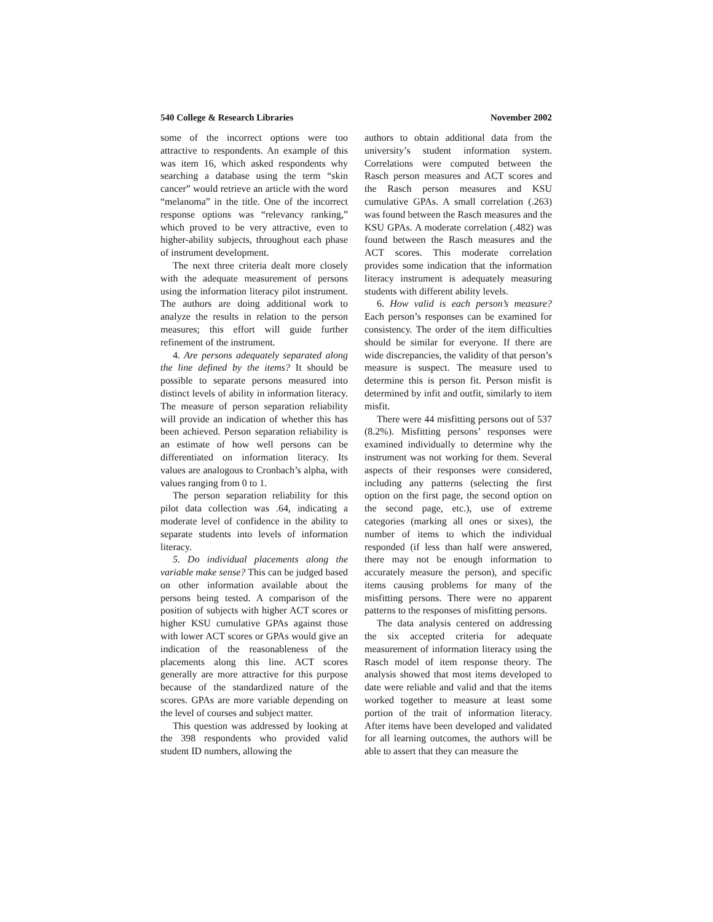540 College & Research Libraries November 2002
some of the incorrect options were too attractive to respondents. An example of this was item 16, which asked respondents why searching a database using the term “skin cancer” would retrieve an article with the word “melanoma” in the title. One of the incorrect response options was “relevancy ranking,” which proved to be very attractive, even to higher-ability subjects, throughout each phase of instrument development.
The next three criteria dealt more closely with the adequate measurement of persons using the information literacy pilot instrument. The authors are doing additional work to analyze the results in relation to the person measures; this effort will guide further refinement of the instrument.
4. Are persons adequately separated along the line defined by the items? It should be possible to separate persons measured into distinct levels of ability in information literacy. The measure of person separation reliability will provide an indication of whether this has been achieved. Person separation reliability is an estimate of how well persons can be differentiated on information literacy. Its values are analogous to Cronbach’s alpha, with values ranging from 0 to 1.
The person separation reliability for this pilot data collection was .64, indicating a moderate level of confidence in the ability to separate students into levels of information literacy.
5. Do individual placements along the variable make sense? This can be judged based on other information available about the persons being tested. A comparison of the position of subjects with higher ACT scores or higher KSU cumulative GPAs against those with lower ACT scores or GPAs would give an indication of the reasonableness of the placements along this line. ACT scores generally are more attractive for this purpose because of the standardized nature of the scores. GPAs are more variable depending on the level of courses and subject matter.
This question was addressed by looking at the 398 respondents who provided valid student ID numbers, allowing the
authors to obtain additional data from the university’s student information system. Correlations were computed between the Rasch person measures and ACT scores and the Rasch person measures and KSU cumulative GPAs. A small correlation (.263) was found between the Rasch measures and the KSU GPAs. A moderate correlation (.482) was found between the Rasch measures and the ACT scores. This moderate correlation provides some indication that the information literacy instrument is adequately measuring students with different ability levels.
6. How valid is each person’s measure? Each person’s responses can be examined for consistency. The order of the item difficulties should be similar for everyone. If there are wide discrepancies, the validity of that person’s measure is suspect. The measure used to determine this is person fit. Person misfit is determined by infit and outfit, similarly to item misfit.
There were 44 misfitting persons out of 537 (8.2%). Misfitting persons’ responses were examined individually to determine why the instrument was not working for them. Several aspects of their responses were considered, including any patterns (selecting the first option on the first page, the second option on the second page, etc.), use of extreme categories (marking all ones or sixes), the number of items to which the individual responded (if less than half were answered, there may not be enough information to accurately measure the person), and specific items causing problems for many of the misfitting persons. There were no apparent patterns to the responses of misfitting persons.
The data analysis centered on addressing the six accepted criteria for adequate measurement of information literacy using the Rasch model of item response theory. The analysis showed that most items developed to date were reliable and valid and that the items worked together to measure at least some portion of the trait of information literacy. After items have been developed and validated for all learning outcomes, the authors will be able to assert that they can measure the